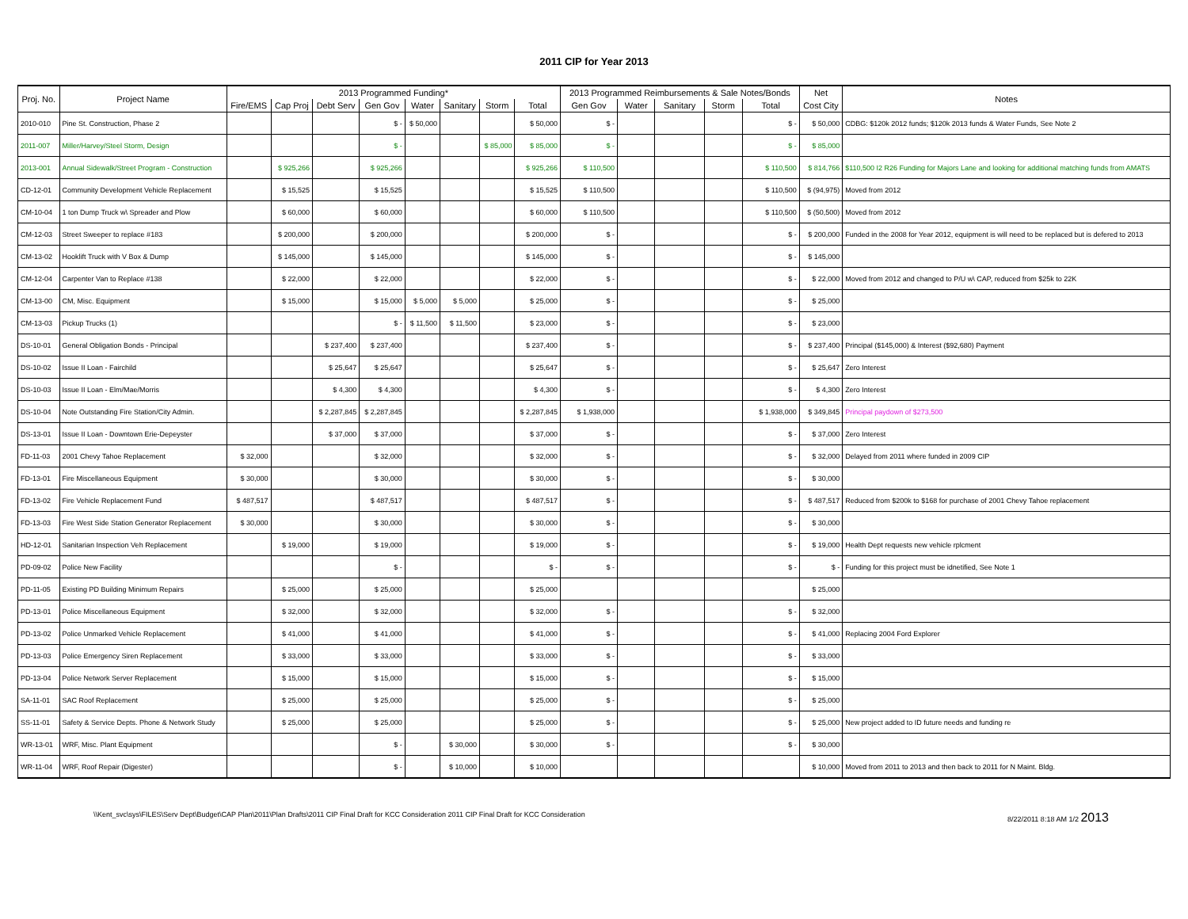2011 CIP for Year 2013
| Proj. No. | Project Name | 2013 Programmed Funding* | | | | | | | | 2013 Programmed Reimbursements & Sale Notes/Bonds | | | | | Net | Notes |
| --- | --- | --- | --- | --- | --- | --- | --- | --- | --- | --- | --- | --- | --- | --- | --- | --- |
| | | Fire/EMS | Cap Proj | Debt Serv | Gen Gov | Water | Sanitary | Storm | Total | Gen Gov | Water | Sanitary | Storm | Total | Cost City | |
| 2010-010 | Pine St. Construction, Phase 2 | | | | $ - | $ 50,000 | | | $ 50,000 | $ - | | | | $ - | $ 50,000 | CDBG: $120k 2012 funds; $120k 2013 funds & Water Funds, See Note 2 |
| 2011-007 | Miller/Harvey/Steel Storm, Design | | | | $ - | | | $ 85,000 | $ 85,000 | $ - | | | | $ - | $ 85,000 | |
| 2013-001 | Annual Sidewalk/Street Program - Construction | | $ 925,266 | | $ 925,266 | | | | $ 925,266 | $ 110,500 | | | | $ 110,500 | $ 814,766 | $110,500 I2 R26 Funding for Majors Lane and looking for additional matching funds from AMATS |
| CD-12-01 | Community Development Vehicle Replacement | | $ 15,525 | | $ 15,525 | | | | $ 15,525 | $ 110,500 | | | | $ 110,500 | $ (94,975) | Moved from 2012 |
| CM-10-04 | 1 ton Dump Truck w\ Spreader and Plow | | $ 60,000 | | $ 60,000 | | | | $ 60,000 | $ 110,500 | | | | $ 110,500 | $ (50,500) | Moved from 2012 |
| CM-12-03 | Street Sweeper to replace #183 | | $ 200,000 | | $ 200,000 | | | | $ 200,000 | $ - | | | | $ - | $ 200,000 | Funded in the 2008 for Year 2012, equipment is will need to be replaced but is defered to 2013 |
| CM-13-02 | Hooklift Truck with V Box & Dump | | $ 145,000 | | $ 145,000 | | | | $ 145,000 | $ - | | | | $ - | $ 145,000 | |
| CM-12-04 | Carpenter Van to Replace #138 | | $ 22,000 | | $ 22,000 | | | | $ 22,000 | $ - | | | | $ - | $ 22,000 | Moved from 2012 and changed to P/U w\ CAP, reduced from $25k to 22K |
| CM-13-00 | CM, Misc. Equipment | | $ 15,000 | | $ 15,000 | $ 5,000 | $ 5,000 | | $ 25,000 | $ - | | | | $ - | $ 25,000 | |
| CM-13-03 | Pickup Trucks (1) | | | | $ - | $ 11,500 | $ 11,500 | | $ 23,000 | $ - | | | | $ - | $ 23,000 | |
| DS-10-01 | General Obligation Bonds - Principal | | | $ 237,400 | $ 237,400 | | | | $ 237,400 | $ - | | | | $ - | $ 237,400 | Principal ($145,000) & Interest ($92,680) Payment |
| DS-10-02 | Issue II Loan - Fairchild | | | $ 25,647 | $ 25,647 | | | | $ 25,647 | $ - | | | | $ - | $ 25,647 | Zero Interest |
| DS-10-03 | Issue II Loan - Elm/Mae/Morris | | | $ 4,300 | $ 4,300 | | | | $ 4,300 | $ - | | | | $ - | $ 4,300 | Zero Interest |
| DS-10-04 | Note Outstanding Fire Station/City Admin. | | | $ 2,287,845 | $ 2,287,845 | | | | $ 2,287,845 | $ 1,938,000 | | | | $ 1,938,000 | $ 349,845 | Principal paydown of $273,500 |
| DS-13-01 | Issue II Loan - Downtown Erie-Depeyster | | | $ 37,000 | $ 37,000 | | | | $ 37,000 | $ - | | | | $ - | $ 37,000 | Zero Interest |
| FD-11-03 | 2001 Chevy Tahoe Replacement | $ 32,000 | | | $ 32,000 | | | | $ 32,000 | $ - | | | | $ - | $ 32,000 | Delayed from 2011 where funded in 2009 CIP |
| FD-13-01 | Fire Miscellaneous Equipment | $ 30,000 | | | $ 30,000 | | | | $ 30,000 | $ - | | | | $ - | $ 30,000 | |
| FD-13-02 | Fire Vehicle Replacement Fund | $ 487,517 | | | $ 487,517 | | | | $ 487,517 | $ - | | | | $ - | $ 487,517 | Reduced from $200k to $168 for purchase of 2001 Chevy Tahoe replacement |
| FD-13-03 | Fire West Side Station Generator Replacement | $ 30,000 | | | $ 30,000 | | | | $ 30,000 | $ - | | | | $ - | $ 30,000 | |
| HD-12-01 | Sanitarian Inspection Veh Replacement | | $ 19,000 | | $ 19,000 | | | | $ 19,000 | $ - | | | | $ - | $ 19,000 | Health Dept requests new vehicle rplcment |
| PD-09-02 | Police New Facility | | | | $ - | | | | $ - | $ - | | | | $ - | $ - | Funding for this project must be idnetified, See Note 1 |
| PD-11-05 | Existing PD Building Minimum Repairs | | $ 25,000 | | $ 25,000 | | | | $ 25,000 | | | | | | $ 25,000 | |
| PD-13-01 | Police Miscellaneous Equipment | | $ 32,000 | | $ 32,000 | | | | $ 32,000 | $ - | | | | $ - | $ 32,000 | |
| PD-13-02 | Police Unmarked Vehicle Replacement | | $ 41,000 | | $ 41,000 | | | | $ 41,000 | $ - | | | | $ - | $ 41,000 | Replacing 2004 Ford Explorer |
| PD-13-03 | Police Emergency Siren Replacement | | $ 33,000 | | $ 33,000 | | | | $ 33,000 | $ - | | | | $ - | $ 33,000 | |
| PD-13-04 | Police Network Server Replacement | | $ 15,000 | | $ 15,000 | | | | $ 15,000 | $ - | | | | $ - | $ 15,000 | |
| SA-11-01 | SAC Roof Replacement | | $ 25,000 | | $ 25,000 | | | | $ 25,000 | $ - | | | | $ - | $ 25,000 | |
| SS-11-01 | Safety & Service Depts. Phone & Network Study | | $ 25,000 | | $ 25,000 | | | | $ 25,000 | $ - | | | | $ - | $ 25,000 | New project added to ID future needs and funding re |
| WR-13-01 | WRF, Misc. Plant Equipment | | | | $ - | | $ 30,000 | | $ 30,000 | $ - | | | | $ - | $ 30,000 | |
| WR-11-04 | WRF, Roof Repair (Digester) | | | | $ - | | $ 10,000 | | $ 10,000 | | | | | | $ 10,000 | Moved from 2011 to 2013 and then back to 2011 for N Maint. Bldg. |
\\Kent_svc\sys\FILES\Serv Dept\Budget\CAP Plan\2011\Plan Drafts\2011 CIP Final Draft for KCC Consideration 2011 CIP Final Draft for KCC Consideration 8/22/2011 8:18 AM 1/2 2013